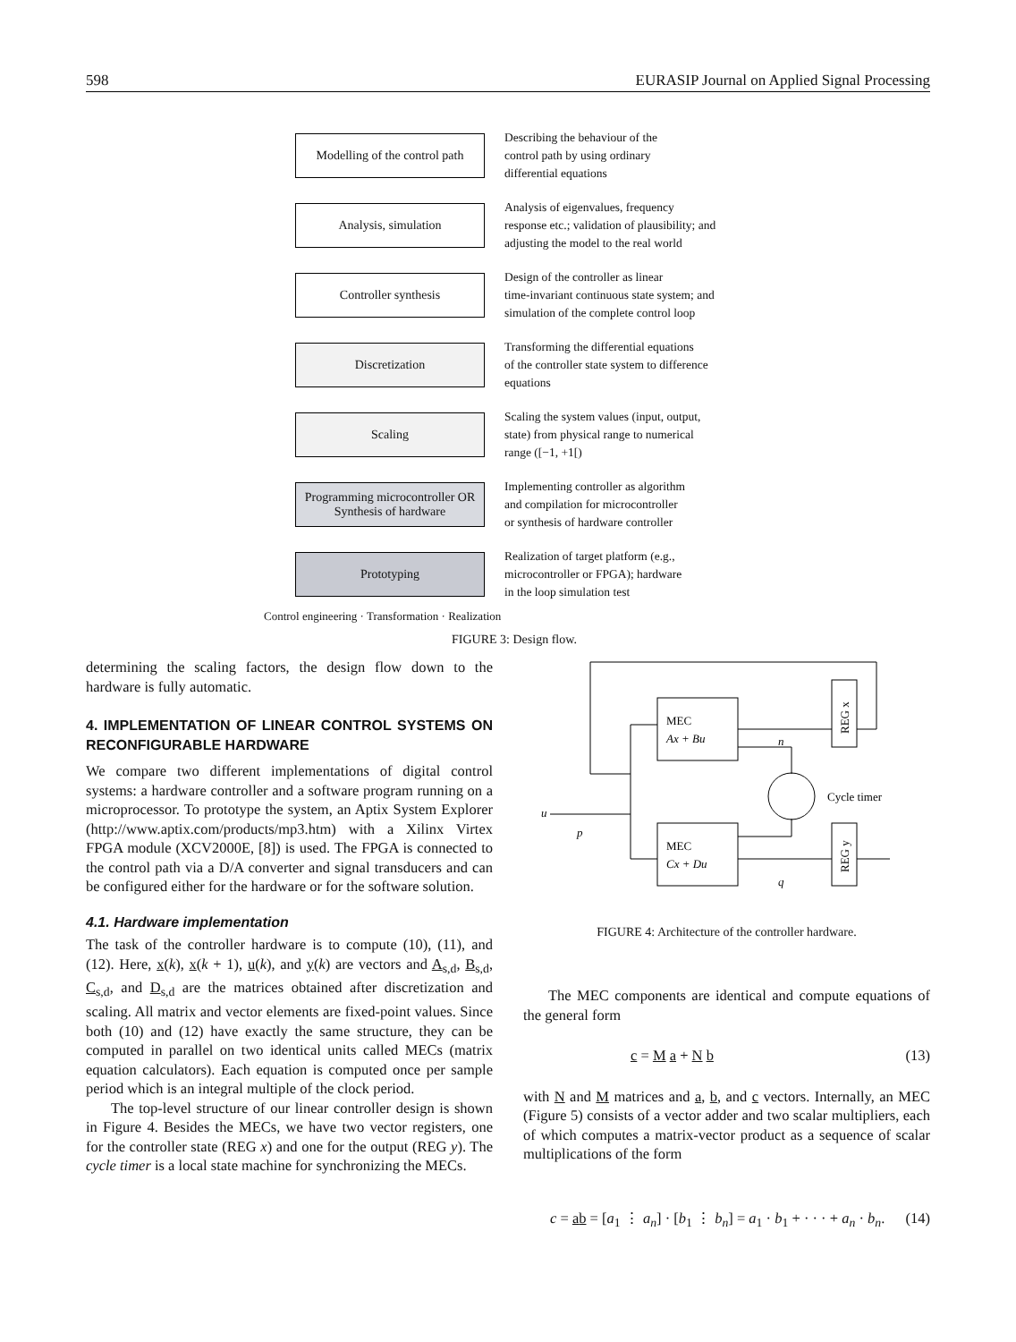598 EURASIP Journal on Applied Signal Processing
Modelling of the control path
Describing the behaviour of the
control path by using ordinary
differential equations
Analysis, simulation
Analysis of eigenvalues, frequency
response etc.; validation of plausibility; and
adjusting the model to the real world
Controller synthesis
Design of the controller as linear
time-invariant continuous state system; and
simulation of the complete control loop
Discretization
Transforming the differential equations
of the controller state system to difference
equations
Scaling
Scaling the system values (input, output,
state) from physical range to numerical
range ([−1, +1[)
Programming microcontroller OR Synthesis of hardware
Implementing controller as algorithm
and compilation for microcontroller
or synthesis of hardware controller
Prototyping
Realization of target platform (e.g.,
microcontroller or FPGA); hardware
in the loop simulation test
Control engineering · Transformation · Realization
FIGURE 3: Design flow.
determining the scaling factors, the design flow down to the hardware is fully automatic.
4. IMPLEMENTATION OF LINEAR CONTROL SYSTEMS ON RECONFIGURABLE HARDWARE
We compare two different implementations of digital control systems: a hardware controller and a software program running on a microprocessor. To prototype the system, an Aptix System Explorer (http://www.aptix.com/products/mp3.htm) with a Xilinx Virtex FPGA module (XCV2000E, [8]) is used. The FPGA is connected to the control path via a D/A converter and signal transducers and can be configured either for the hardware or for the software solution.
4.1. Hardware implementation
The task of the controller hardware is to compute (10), (11), and (12). Here, x(k), x(k + 1), u(k), and y(k) are vectors and A<sub>s,d</sub>, B<sub>s,d</sub>, C<sub>s,d</sub>, and D<sub>s,d</sub> are the matrices obtained after discretization and scaling. All matrix and vector elements are fixed-point values. Since both (10) and (12) have exactly the same structure, they can be computed in parallel on two identical units called MECs (matrix equation calculators). Each equation is computed once per sample period which is an integral multiple of the clock period.
The top-level structure of our linear controller design is shown in Figure 4. Besides the MECs, we have two vector registers, one for the controller state (REG x) and one for the output (REG y). The cycle timer is a local state machine for synchronizing the MECs.
MEC
Ax + Bu
MEC
Cx + Du
REG x
REG y
Cycle timer
u
p
n
q
FIGURE 4: Architecture of the controller hardware.
The MEC components are identical and compute equations of the general form
c = M a + N b (13)
with N and M matrices and a, b, and c vectors. Internally, an MEC (Figure 5) consists of a vector adder and two scalar multipliers, each of which computes a matrix-vector product as a sequence of scalar multiplications of the form
c = ab = [a<sub>1</sub> ⋮ a<sub>n</sub>] · [b<sub>1</sub> ⋮ b<sub>n</sub>] = a<sub>1</sub> · b<sub>1</sub> + · · · + a<sub>n</sub> · b<sub>n</sub>. (14)